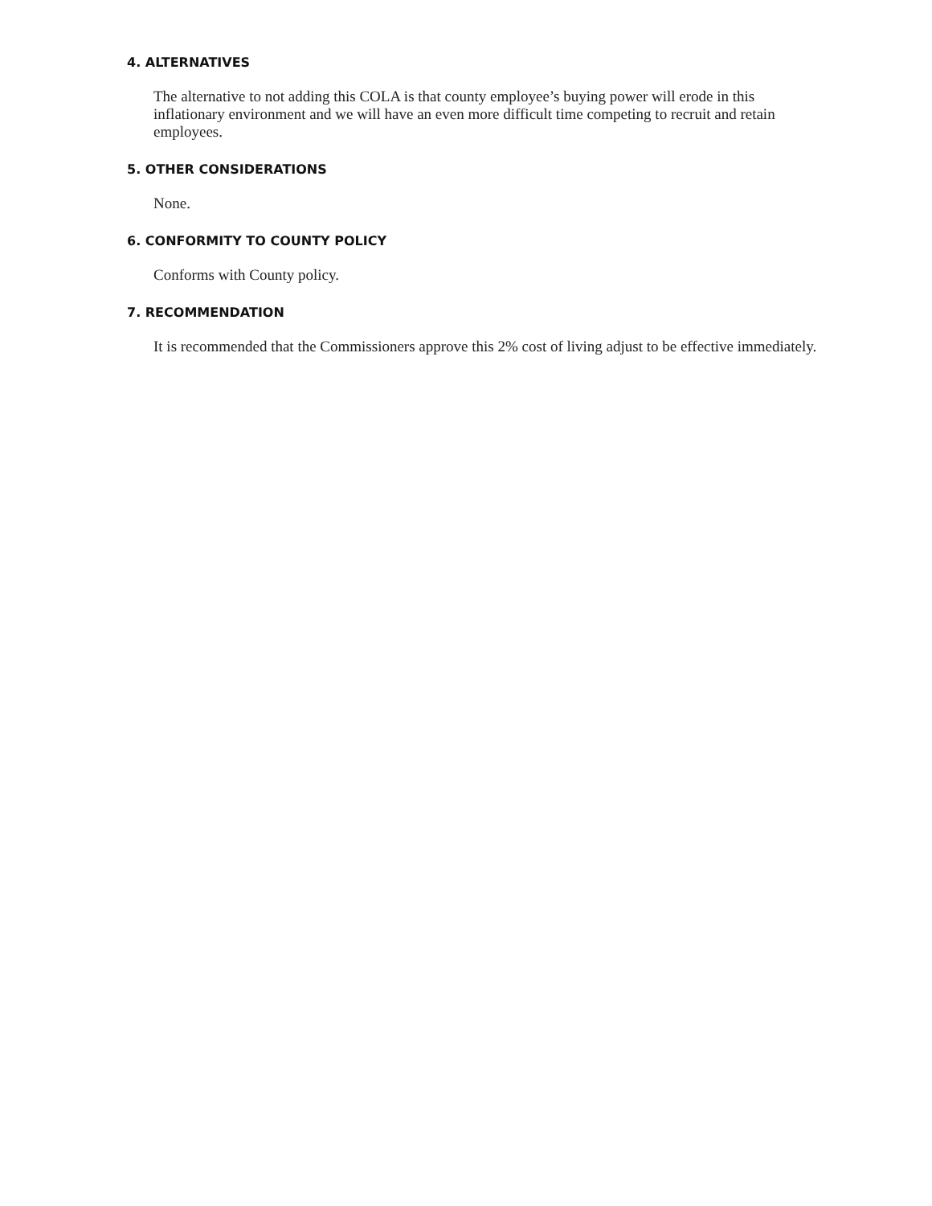4. ALTERNATIVES
The alternative to not adding this COLA is that county employee’s buying power will erode in this inflationary environment and we will have an even more difficult time competing to recruit and retain employees.
5. OTHER CONSIDERATIONS
None.
6. CONFORMITY TO COUNTY POLICY
Conforms with County policy.
7. RECOMMENDATION
It is recommended that the Commissioners approve this 2% cost of living adjust to be effective immediately.